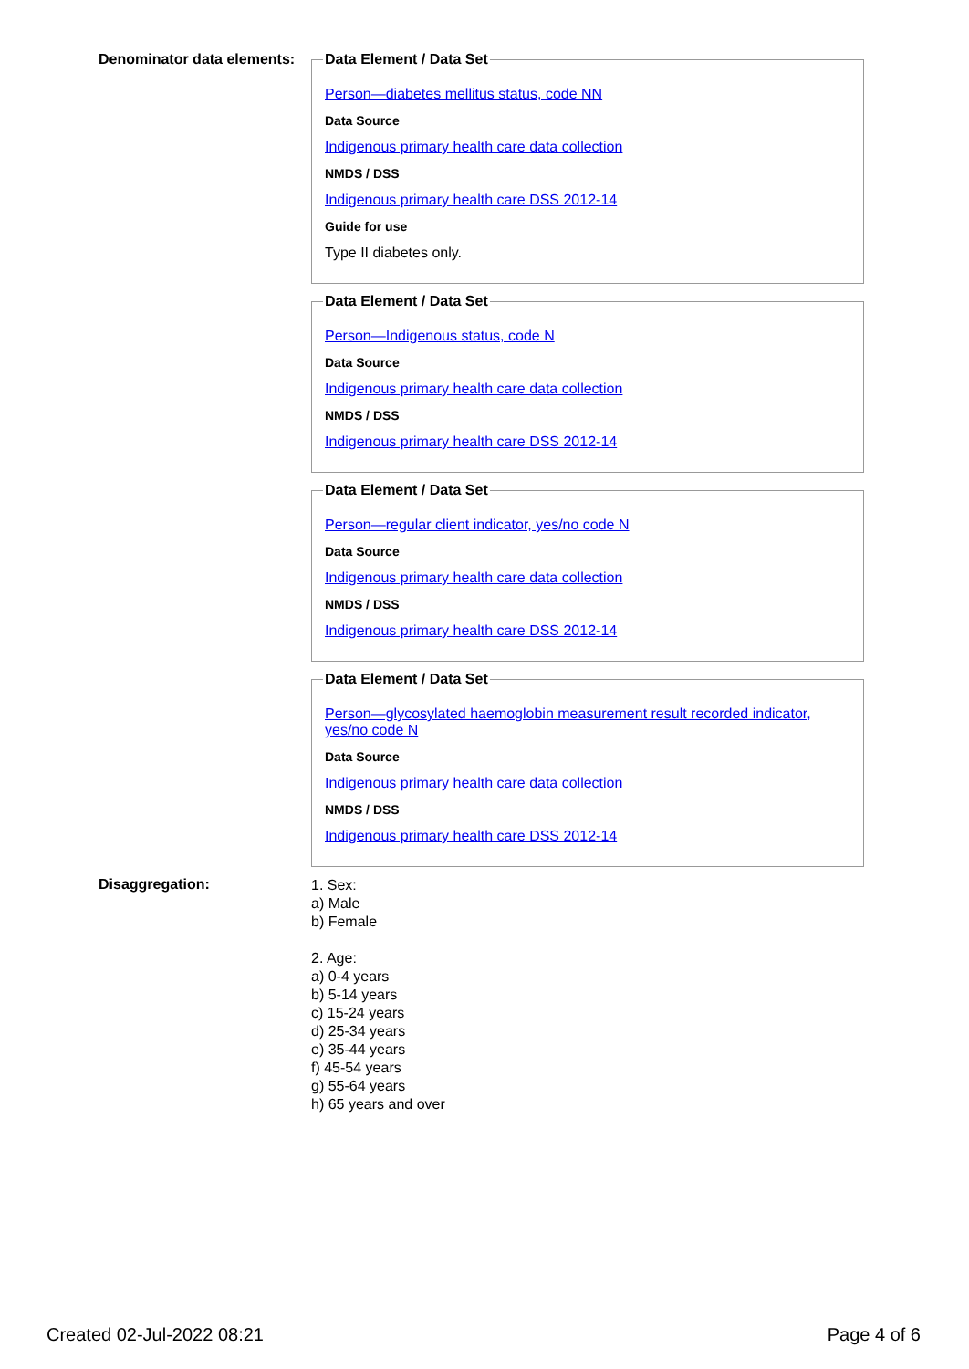Denominator data elements:
Data Element / Data Set
Person—diabetes mellitus status, code NN
Data Source
Indigenous primary health care data collection
NMDS / DSS
Indigenous primary health care DSS 2012-14
Guide for use
Type II diabetes only.
Data Element / Data Set
Person—Indigenous status, code N
Data Source
Indigenous primary health care data collection
NMDS / DSS
Indigenous primary health care DSS 2012-14
Data Element / Data Set
Person—regular client indicator, yes/no code N
Data Source
Indigenous primary health care data collection
NMDS / DSS
Indigenous primary health care DSS 2012-14
Data Element / Data Set
Person—glycosylated haemoglobin measurement result recorded indicator, yes/no code N
Data Source
Indigenous primary health care data collection
NMDS / DSS
Indigenous primary health care DSS 2012-14
Disaggregation:
1. Sex:
a) Male
b) Female
2. Age:
a) 0-4 years
b) 5-14 years
c) 15-24 years
d) 25-34 years
e) 35-44 years
f) 45-54 years
g) 55-64 years
h) 65 years and over
Created 02-Jul-2022 08:21 Page 4 of 6